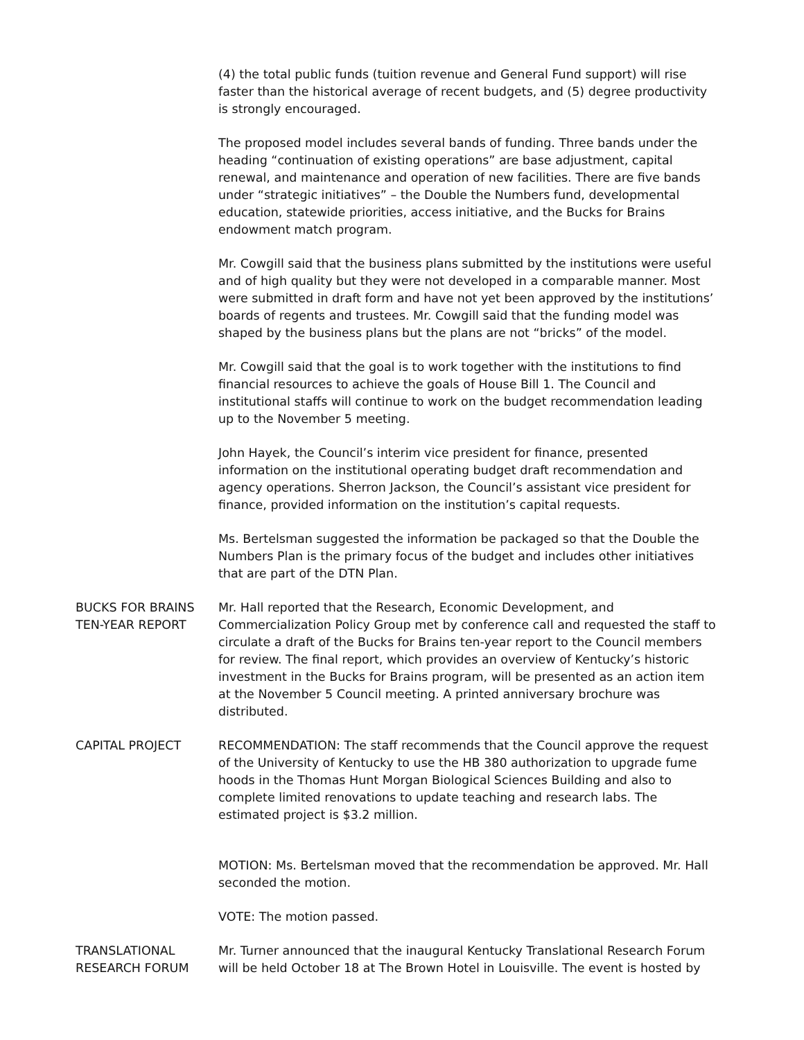(4) the total public funds (tuition revenue and General Fund support) will rise faster than the historical average of recent budgets, and (5) degree productivity is strongly encouraged.
The proposed model includes several bands of funding. Three bands under the heading “continuation of existing operations” are base adjustment, capital renewal, and maintenance and operation of new facilities. There are five bands under “strategic initiatives” – the Double the Numbers fund, developmental education, statewide priorities, access initiative, and the Bucks for Brains endowment match program.
Mr. Cowgill said that the business plans submitted by the institutions were useful and of high quality but they were not developed in a comparable manner. Most were submitted in draft form and have not yet been approved by the institutions’ boards of regents and trustees. Mr. Cowgill said that the funding model was shaped by the business plans but the plans are not “bricks” of the model.
Mr. Cowgill said that the goal is to work together with the institutions to find financial resources to achieve the goals of House Bill 1. The Council and institutional staffs will continue to work on the budget recommendation leading up to the November 5 meeting.
John Hayek, the Council’s interim vice president for finance, presented information on the institutional operating budget draft recommendation and agency operations. Sherron Jackson, the Council’s assistant vice president for finance, provided information on the institution’s capital requests.
Ms. Bertelsman suggested the information be packaged so that the Double the Numbers Plan is the primary focus of the budget and includes other initiatives that are part of the DTN Plan.
BUCKS FOR BRAINS TEN-YEAR REPORT
Mr. Hall reported that the Research, Economic Development, and Commercialization Policy Group met by conference call and requested the staff to circulate a draft of the Bucks for Brains ten-year report to the Council members for review. The final report, which provides an overview of Kentucky’s historic investment in the Bucks for Brains program, will be presented as an action item at the November 5 Council meeting. A printed anniversary brochure was distributed.
CAPITAL PROJECT RECOMMENDATION: The staff recommends that the Council approve the request of the University of Kentucky to use the HB 380 authorization to upgrade fume hoods in the Thomas Hunt Morgan Biological Sciences Building and also to complete limited renovations to update teaching and research labs. The estimated project is $3.2 million.
MOTION: Ms. Bertelsman moved that the recommendation be approved. Mr. Hall seconded the motion.
VOTE: The motion passed.
TRANSLATIONAL RESEARCH FORUM
Mr. Turner announced that the inaugural Kentucky Translational Research Forum will be held October 18 at The Brown Hotel in Louisville. The event is hosted by